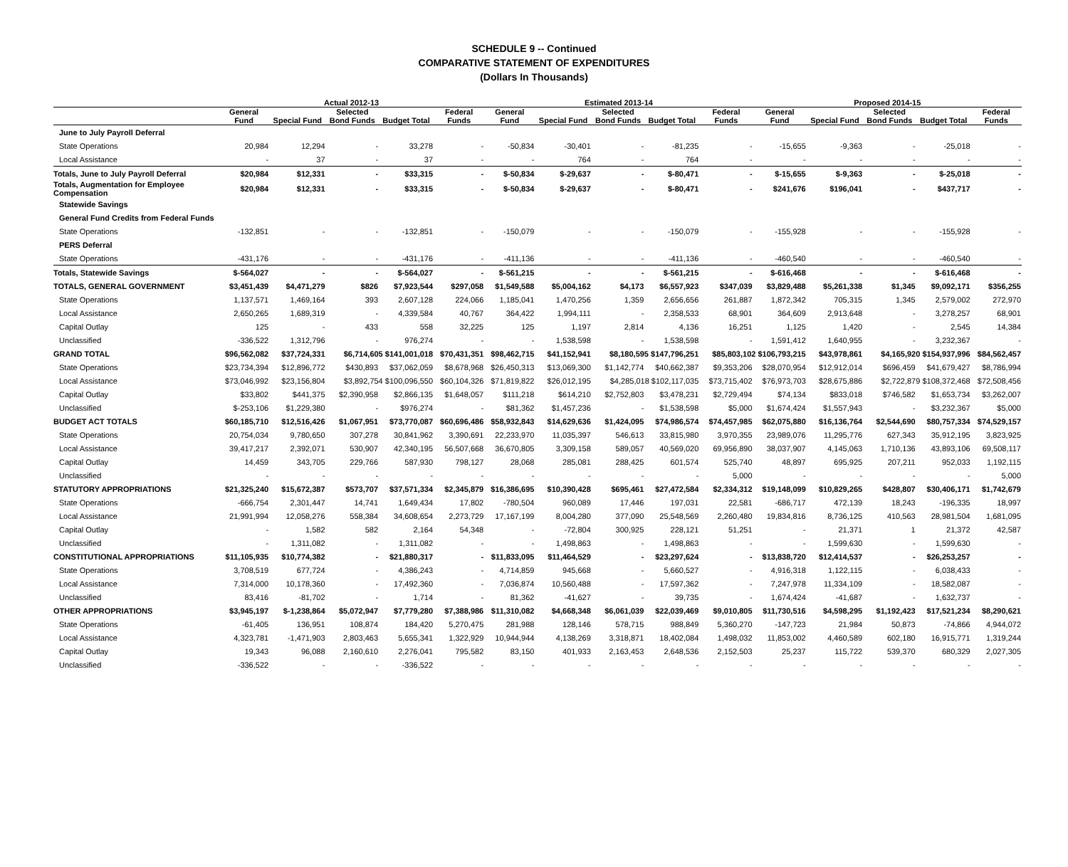SCHEDULE 9 -- Continued
COMPARATIVE STATEMENT OF EXPENDITURES
(Dollars In Thousands)
| | Actual 2012-13 | | | | | Estimated 2013-14 | | | | | Proposed 2014-15 | | | | |
| --- | --- | --- | --- | --- | --- | --- | --- | --- | --- | --- | --- | --- | --- | --- | --- |
| | General Fund | Special Fund | Selected Bond Funds | Budget Total | Federal Funds | General Fund | Special Fund | Selected Bond Funds | Budget Total | Federal Funds | General Fund | Special Fund | Selected Bond Funds | Budget Total | Federal Funds |
| June to July Payroll Deferral | | | | | | | | | | | | | | | |
| State Operations | 20,984 | 12,294 | - | 33,278 | - | -50,834 | -30,401 | - | -81,235 | - | -15,655 | -9,363 | - | -25,018 | - |
| Local Assistance | - | 37 | - | 37 | - | - | 764 | - | 764 | - | - | - | - | - | - |
| Totals, June to July Payroll Deferral | $20,984 | $12,331 | - | $33,315 | - | $-50,834 | $-29,637 | - | $-80,471 | - | $-15,655 | $-9,363 | - | $-25,018 | - |
| Totals, Augmentation for Employee Compensation | $20,984 | $12,331 | - | $33,315 | - | $-50,834 | $-29,637 | - | $-80,471 | - | $241,676 | $196,041 | - | $437,717 | - |
| Statewide Savings | | | | | | | | | | | | | | | |
| General Fund Credits from Federal Funds | | | | | | | | | | | | | | | |
| State Operations | -132,851 | - | - | -132,851 | - | -150,079 | - | - | -150,079 | - | -155,928 | - | - | -155,928 | - |
| PERS Deferral | | | | | | | | | | | | | | | |
| State Operations | -431,176 | - | - | -431,176 | - | -411,136 | - | - | -411,136 | - | -460,540 | - | - | -460,540 | - |
| Totals, Statewide Savings | $-564,027 | - | - | $-564,027 | - | $-561,215 | - | - | $-561,215 | - | $-616,468 | - | - | $-616,468 | - |
| TOTALS, GENERAL GOVERNMENT | $3,451,439 | $4,471,279 | $826 | $7,923,544 | $297,058 | $1,549,588 | $5,004,162 | $4,173 | $6,557,923 | $347,039 | $3,829,488 | $5,261,338 | $1,345 | $9,092,171 | $356,255 |
| State Operations | 1,137,571 | 1,469,164 | 393 | 2,607,128 | 224,066 | 1,185,041 | 1,470,256 | 1,359 | 2,656,656 | 261,887 | 1,872,342 | 705,315 | 1,345 | 2,579,002 | 272,970 |
| Local Assistance | 2,650,265 | 1,689,319 | - | 4,339,584 | 40,767 | 364,422 | 1,994,111 | - | 2,358,533 | 68,901 | 364,609 | 2,913,648 | - | 3,278,257 | 68,901 |
| Capital Outlay | 125 | - | 433 | 558 | 32,225 | 125 | 1,197 | 2,814 | 4,136 | 16,251 | 1,125 | 1,420 | - | 2,545 | 14,384 |
| Unclassified | -336,522 | 1,312,796 | - | 976,274 | - | - | 1,538,598 | - | 1,538,598 | - | 1,591,412 | 1,640,955 | - | 3,232,367 | - |
| GRAND TOTAL | $96,562,082 | $37,724,331 | $6,714,605 $141,001,018 | | $70,431,351 | $98,462,715 | $41,152,941 | $8,180,595 $147,796,251 | | $85,803,102 $106,793,215 | | $43,978,861 | $4,165,920 $154,937,996 | | $84,562,457 |
| State Operations | $23,734,394 | $12,896,772 | $430,893 | $37,062,059 | $8,678,968 | $26,450,313 | $13,069,300 | $1,142,774 | $40,662,387 | $9,353,206 | $28,070,954 | $12,912,014 | $696,459 | $41,679,427 | $8,786,994 |
| Local Assistance | $73,046,992 | $23,156,804 | $3,892,754 $100,096,550 | | $60,104,326 | $71,819,822 | $26,012,195 | $4,285,018 $102,117,035 | | $73,715,402 | $76,973,703 | $28,675,886 | $2,722,879 $108,372,468 | | $72,508,456 |
| Capital Outlay | $33,802 | $441,375 | $2,390,958 | $2,866,135 | $1,648,057 | $111,218 | $614,210 | $2,752,803 | $3,478,231 | $2,729,494 | $74,134 | $833,018 | $746,582 | $1,653,734 | $3,262,007 |
| Unclassified | $-253,106 | $1,229,380 | - | $976,274 | - | $81,362 | $1,457,236 | - | $1,538,598 | $5,000 | $1,674,424 | $1,557,943 | - | $3,232,367 | $5,000 |
| BUDGET ACT TOTALS | $60,185,710 | $12,516,426 | $1,067,951 | $73,770,087 | $60,696,486 | $58,932,843 | $14,629,636 | $1,424,095 | $74,986,574 | $74,457,985 | $62,075,880 | $16,136,764 | $2,544,690 | $80,757,334 | $74,529,157 |
| State Operations | 20,754,034 | 9,780,650 | 307,278 | 30,841,962 | 3,390,691 | 22,233,970 | 11,035,397 | 546,613 | 33,815,980 | 3,970,355 | 23,989,076 | 11,295,776 | 627,343 | 35,912,195 | 3,823,925 |
| Local Assistance | 39,417,217 | 2,392,071 | 530,907 | 42,340,195 | 56,507,668 | 36,670,805 | 3,309,158 | 589,057 | 40,569,020 | 69,956,890 | 38,037,907 | 4,145,063 | 1,710,136 | 43,893,106 | 69,508,117 |
| Capital Outlay | 14,459 | 343,705 | 229,766 | 587,930 | 798,127 | 28,068 | 285,081 | 288,425 | 601,574 | 525,740 | 48,897 | 695,925 | 207,211 | 952,033 | 1,192,115 |
| Unclassified | - | - | - | - | - | - | - | - | - | 5,000 | - | - | - | - | 5,000 |
| STATUTORY APPROPRIATIONS | $21,325,240 | $15,672,387 | $573,707 | $37,571,334 | $2,345,879 | $16,386,695 | $10,390,428 | $695,461 | $27,472,584 | $2,334,312 | $19,148,099 | $10,829,265 | $428,807 | $30,406,171 | $1,742,679 |
| State Operations | -666,754 | 2,301,447 | 14,741 | 1,649,434 | 17,802 | -780,504 | 960,089 | 17,446 | 197,031 | 22,581 | -686,717 | 472,139 | 18,243 | -196,335 | 18,997 |
| Local Assistance | 21,991,994 | 12,058,276 | 558,384 | 34,608,654 | 2,273,729 | 17,167,199 | 8,004,280 | 377,090 | 25,548,569 | 2,260,480 | 19,834,816 | 8,736,125 | 410,563 | 28,981,504 | 1,681,095 |
| Capital Outlay | - | 1,582 | 582 | 2,164 | 54,348 | - | -72,804 | 300,925 | 228,121 | 51,251 | - | 21,371 | 1 | 21,372 | 42,587 |
| Unclassified | - | 1,311,082 | - | 1,311,082 | - | - | 1,498,863 | - | 1,498,863 | - | - | 1,599,630 | - | 1,599,630 | - |
| CONSTITUTIONAL APPROPRIATIONS | $11,105,935 | $10,774,382 | - | $21,880,317 | - | $11,833,095 | $11,464,529 | - | $23,297,624 | - | $13,838,720 | $12,414,537 | - | $26,253,257 | - |
| State Operations | 3,708,519 | 677,724 | - | 4,386,243 | - | 4,714,859 | 945,668 | - | 5,660,527 | - | 4,916,318 | 1,122,115 | - | 6,038,433 | - |
| Local Assistance | 7,314,000 | 10,178,360 | - | 17,492,360 | - | 7,036,874 | 10,560,488 | - | 17,597,362 | - | 7,247,978 | 11,334,109 | - | 18,582,087 | - |
| Unclassified | 83,416 | -81,702 | - | 1,714 | - | 81,362 | -41,627 | - | 39,735 | - | 1,674,424 | -41,687 | - | 1,632,737 | - |
| OTHER APPROPRIATIONS | $3,945,197 | $-1,238,864 | $5,072,947 | $7,779,280 | $7,388,986 | $11,310,082 | $4,668,348 | $6,061,039 | $22,039,469 | $9,010,805 | $11,730,516 | $4,598,295 | $1,192,423 | $17,521,234 | $8,290,621 |
| State Operations | -61,405 | 136,951 | 108,874 | 184,420 | 5,270,475 | 281,988 | 128,146 | 578,715 | 988,849 | 5,360,270 | -147,723 | 21,984 | 50,873 | -74,866 | 4,944,072 |
| Local Assistance | 4,323,781 | -1,471,903 | 2,803,463 | 5,655,341 | 1,322,929 | 10,944,944 | 4,138,269 | 3,318,871 | 18,402,084 | 1,498,032 | 11,853,002 | 4,460,589 | 602,180 | 16,915,771 | 1,319,244 |
| Capital Outlay | 19,343 | 96,088 | 2,160,610 | 2,276,041 | 795,582 | 83,150 | 401,933 | 2,163,453 | 2,648,536 | 2,152,503 | 25,237 | 115,722 | 539,370 | 680,329 | 2,027,305 |
| Unclassified | -336,522 | - | - | -336,522 | - | - | - | - | - | - | - | - | - | - | - |